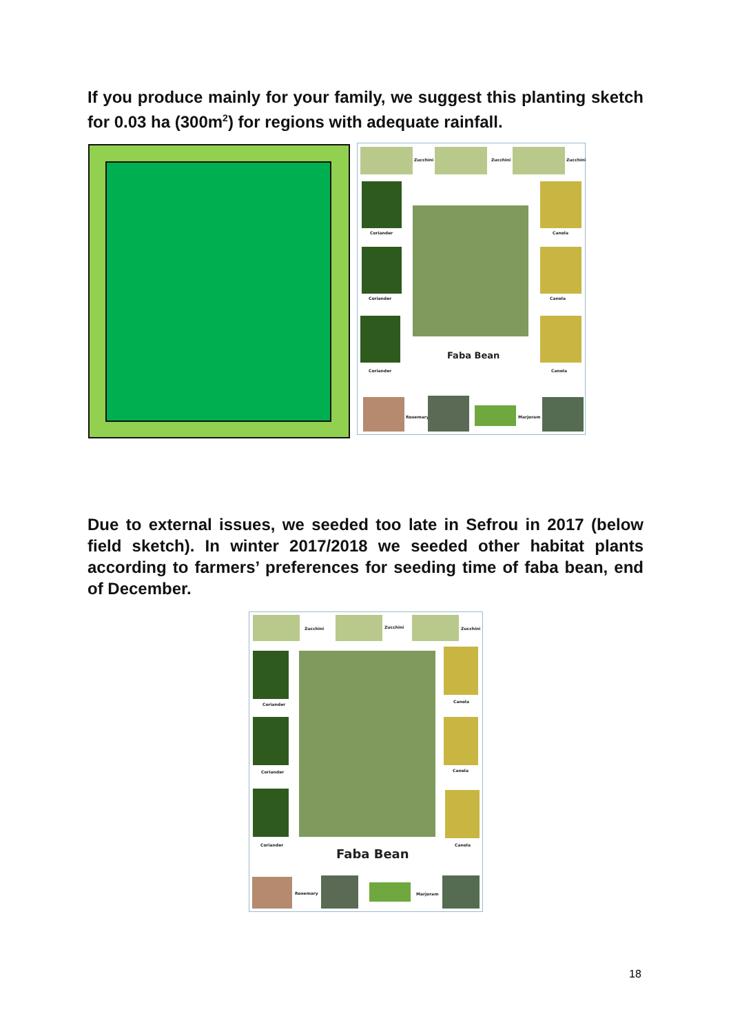If you produce mainly for your family, we suggest this planting sketch for 0.03 ha (300m<sup>2</sup>) for regions with adequate rainfall.
Zucchini Zucchini Zucchini
Coriander
Coriander
Coriander
Faba Bean
Canola
Canola
Canola
Rosemary Marjoram
Due to external issues, we seeded too late in Sefrou in 2017 (below field sketch). In winter 2017/2018 we seeded other habitat plants according to farmers’ preferences for seeding time of faba bean, end of December.
Zucchini Zucchini Zucchini
Coriander
Coriander
Coriander
Faba Bean
Canola
Canola
Canola
Rosemary Marjoram
18